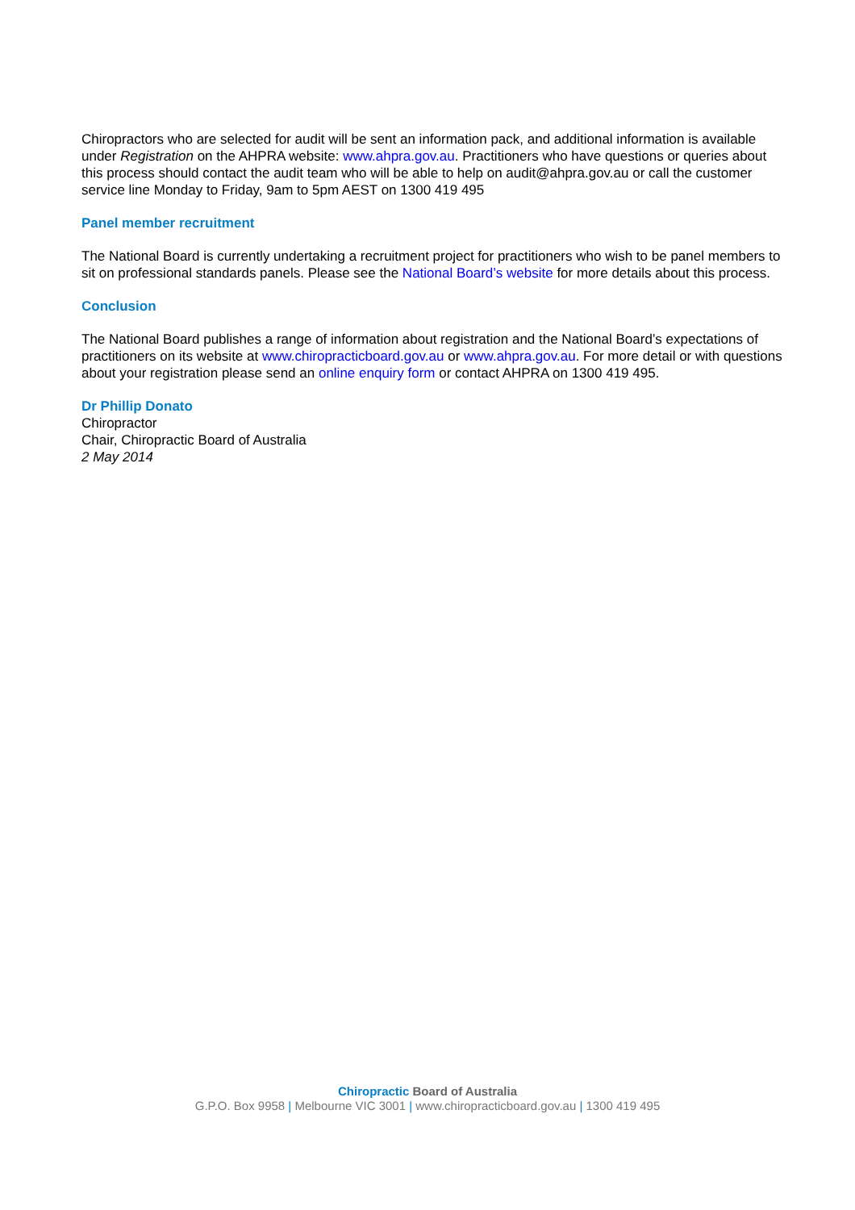Chiropractors who are selected for audit will be sent an information pack, and additional information is available under Registration on the AHPRA website: www.ahpra.gov.au. Practitioners who have questions or queries about this process should contact the audit team who will be able to help on audit@ahpra.gov.au or call the customer service line Monday to Friday, 9am to 5pm AEST on 1300 419 495
Panel member recruitment
The National Board is currently undertaking a recruitment project for practitioners who wish to be panel members to sit on professional standards panels. Please see the National Board’s website for more details about this process.
Conclusion
The National Board publishes a range of information about registration and the National Board’s expectations of practitioners on its website at www.chiropracticboard.gov.au or www.ahpra.gov.au. For more detail or with questions about your registration please send an online enquiry form or contact AHPRA on 1300 419 495.
Dr Phillip Donato
Chiropractor
Chair, Chiropractic Board of Australia
2 May 2014
Chiropractic Board of Australia
G.P.O. Box 9958 | Melbourne VIC 3001 | www.chiropracticboard.gov.au | 1300 419 495